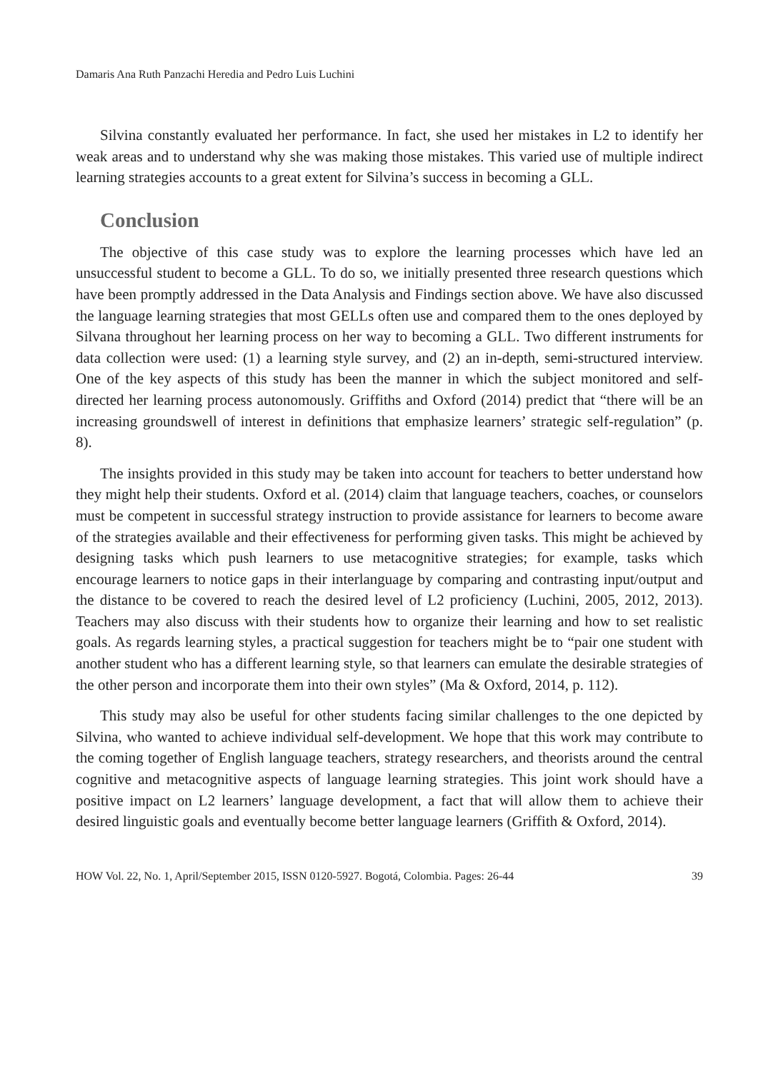Damaris Ana Ruth Panzachi Heredia and Pedro Luis Luchini
Silvina constantly evaluated her performance. In fact, she used her mistakes in L2 to identify her weak areas and to understand why she was making those mistakes. This varied use of multiple indirect learning strategies accounts to a great extent for Silvina’s success in becoming a GLL.
Conclusion
The objective of this case study was to explore the learning processes which have led an unsuccessful student to become a GLL. To do so, we initially presented three research questions which have been promptly addressed in the Data Analysis and Findings section above. We have also discussed the language learning strategies that most GELLs often use and compared them to the ones deployed by Silvana throughout her learning process on her way to becoming a GLL. Two different instruments for data collection were used: (1) a learning style survey, and (2) an in-depth, semi-structured interview. One of the key aspects of this study has been the manner in which the subject monitored and self-directed her learning process autonomously. Griffiths and Oxford (2014) predict that “there will be an increasing groundswell of interest in definitions that emphasize learners’ strategic self-regulation” (p. 8).
The insights provided in this study may be taken into account for teachers to better understand how they might help their students. Oxford et al. (2014) claim that language teachers, coaches, or counselors must be competent in successful strategy instruction to provide assistance for learners to become aware of the strategies available and their effectiveness for performing given tasks. This might be achieved by designing tasks which push learners to use metacognitive strategies; for example, tasks which encourage learners to notice gaps in their interlanguage by comparing and contrasting input/output and the distance to be covered to reach the desired level of L2 proficiency (Luchini, 2005, 2012, 2013). Teachers may also discuss with their students how to organize their learning and how to set realistic goals. As regards learning styles, a practical suggestion for teachers might be to “pair one student with another student who has a different learning style, so that learners can emulate the desirable strategies of the other person and incorporate them into their own styles” (Ma & Oxford, 2014, p. 112).
This study may also be useful for other students facing similar challenges to the one depicted by Silvina, who wanted to achieve individual self-development. We hope that this work may contribute to the coming together of English language teachers, strategy researchers, and theorists around the central cognitive and metacognitive aspects of language learning strategies. This joint work should have a positive impact on L2 learners’ language development, a fact that will allow them to achieve their desired linguistic goals and eventually become better language learners (Griffith & Oxford, 2014).
HOW Vol. 22, No. 1, April/September 2015, ISSN 0120-5927. Bogotá, Colombia. Pages: 26-44 39